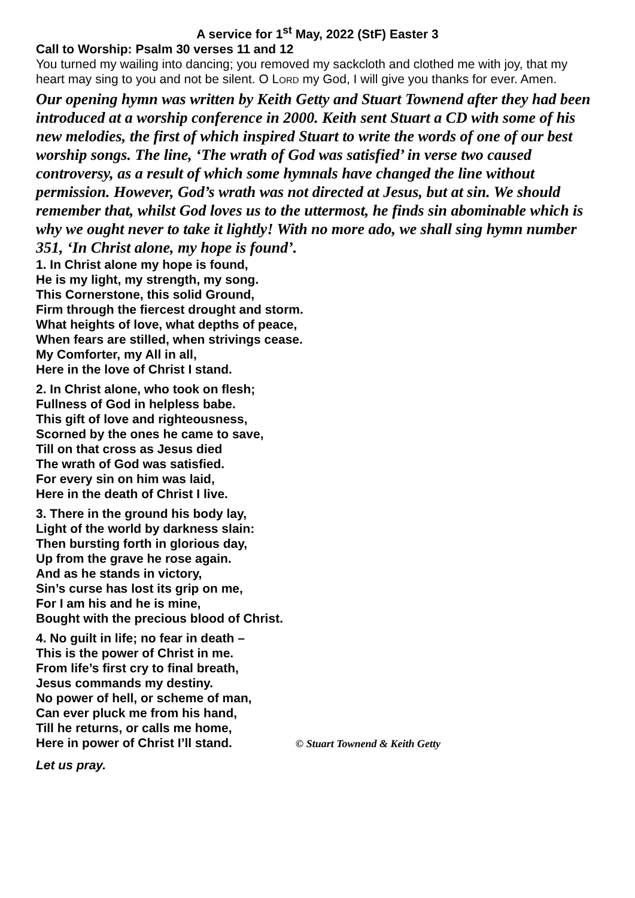A service for 1<sup>st</sup> May, 2022 (StF) Easter 3
Call to Worship: Psalm 30 verses 11 and 12
You turned my wailing into dancing; you removed my sackcloth and clothed me with joy, that my heart may sing to you and not be silent. O LORD my God, I will give you thanks for ever. Amen.
Our opening hymn was written by Keith Getty and Stuart Townend after they had been introduced at a worship conference in 2000. Keith sent Stuart a CD with some of his new melodies, the first of which inspired Stuart to write the words of one of our best worship songs. The line, ‘The wrath of God was satisfied’ in verse two caused controversy, as a result of which some hymnals have changed the line without permission. However, God’s wrath was not directed at Jesus, but at sin. We should remember that, whilst God loves us to the uttermost, he finds sin abominable which is why we ought never to take it lightly! With no more ado, we shall sing hymn number 351, ‘In Christ alone, my hope is found’.
1. In Christ alone my hope is found,
He is my light, my strength, my song.
This Cornerstone, this solid Ground,
Firm through the fiercest drought and storm.
What heights of love, what depths of peace,
When fears are stilled, when strivings cease.
My Comforter, my All in all,
Here in the love of Christ I stand.
2. In Christ alone, who took on flesh;
Fullness of God in helpless babe.
This gift of love and righteousness,
Scorned by the ones he came to save,
Till on that cross as Jesus died
The wrath of God was satisfied.
For every sin on him was laid,
Here in the death of Christ I live.
3. There in the ground his body lay,
Light of the world by darkness slain:
Then bursting forth in glorious day,
Up from the grave he rose again.
And as he stands in victory,
Sin’s curse has lost its grip on me,
For I am his and he is mine,
Bought with the precious blood of Christ.
4. No guilt in life; no fear in death –
This is the power of Christ in me.
From life’s first cry to final breath,
Jesus commands my destiny.
No power of hell, or scheme of man,
Can ever pluck me from his hand,
Till he returns, or calls me home,
Here in power of Christ I’ll stand. © Stuart Townend & Keith Getty
Let us pray.